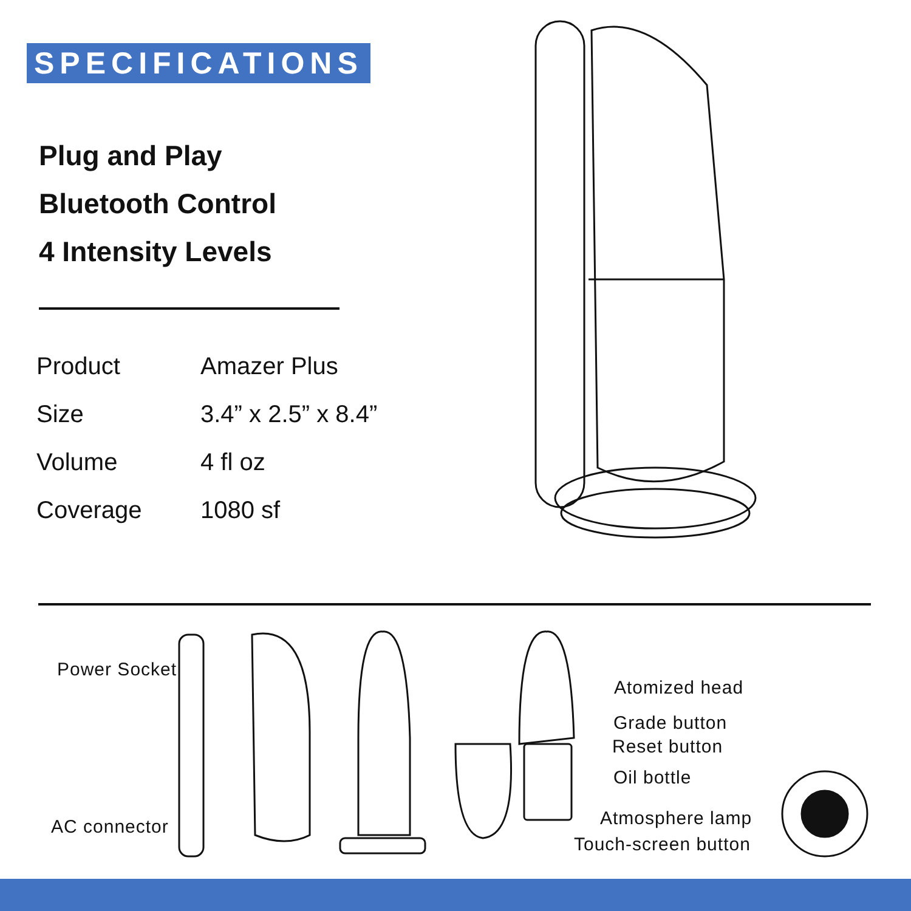SPECIFICATIONS
Plug and Play
Bluetooth Control
4 Intensity Levels
| Product | Amazer Plus |
| Size | 3.4” x 2.5” x 8.4” |
| Volume | 4 fl oz |
| Coverage | 1080 sf |
Power Socket
AC connector
Atomized head
Grade button
Reset button
Oil bottle
Atmosphere lamp
Touch-screen button